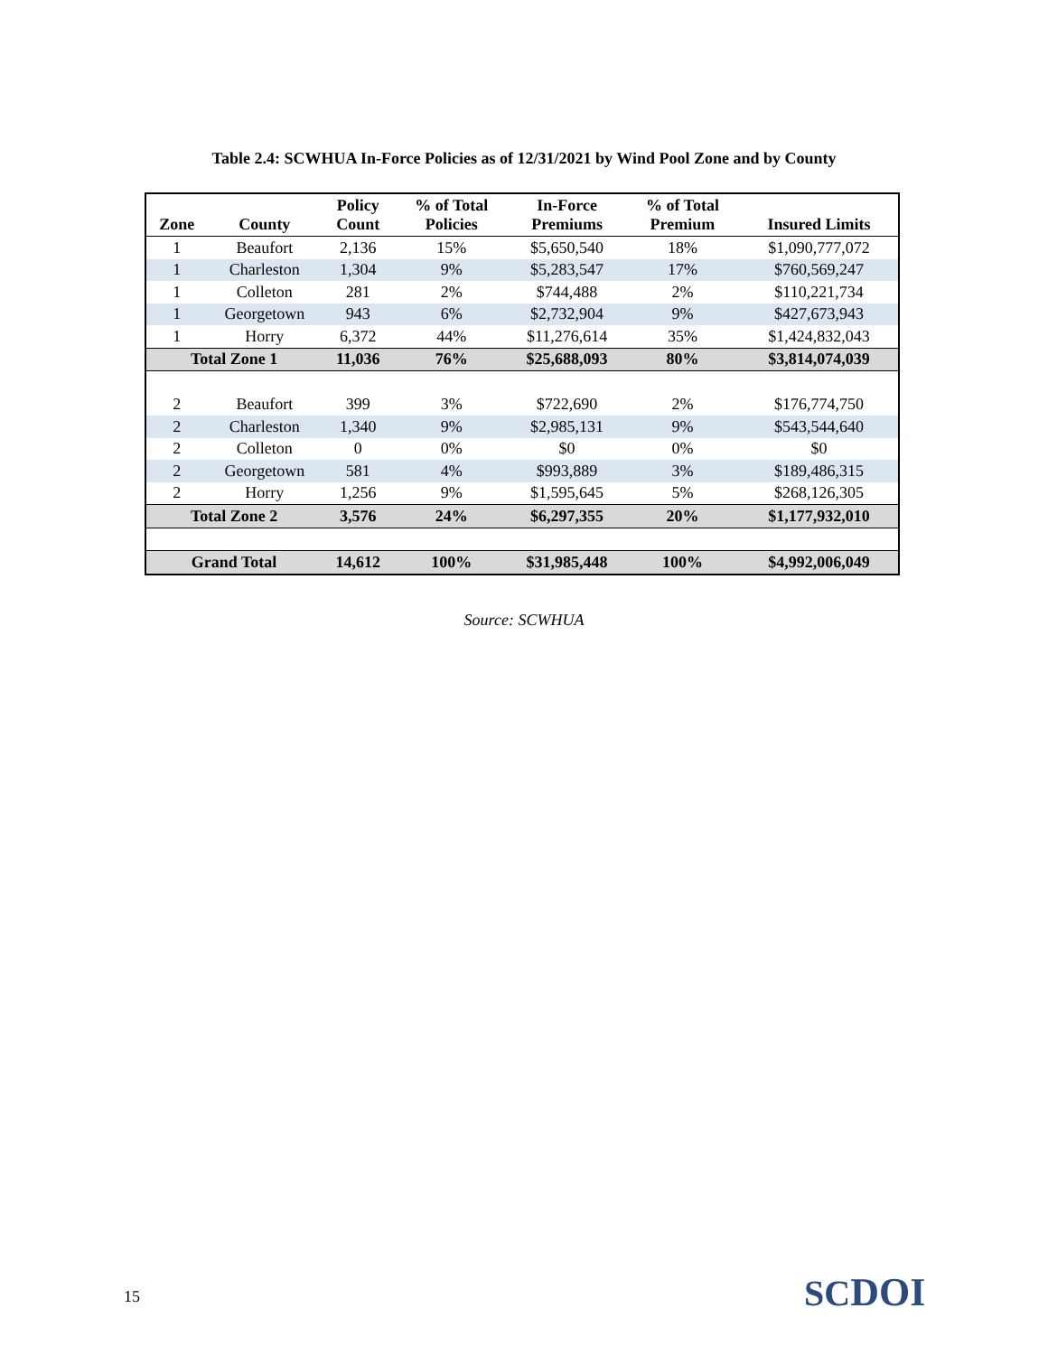Table 2.4: SCWHUA In-Force Policies as of 12/31/2021 by Wind Pool Zone and by County
| Zone | County | Policy Count | % of Total Policies | In-Force Premiums | % of Total Premium | Insured Limits |
| --- | --- | --- | --- | --- | --- | --- |
| 1 | Beaufort | 2,136 | 15% | $5,650,540 | 18% | $1,090,777,072 |
| 1 | Charleston | 1,304 | 9% | $5,283,547 | 17% | $760,569,247 |
| 1 | Colleton | 281 | 2% | $744,488 | 2% | $110,221,734 |
| 1 | Georgetown | 943 | 6% | $2,732,904 | 9% | $427,673,943 |
| 1 | Horry | 6,372 | 44% | $11,276,614 | 35% | $1,424,832,043 |
| Total Zone 1 | | 11,036 | 76% | $25,688,093 | 80% | $3,814,074,039 |
| 2 | Beaufort | 399 | 3% | $722,690 | 2% | $176,774,750 |
| 2 | Charleston | 1,340 | 9% | $2,985,131 | 9% | $543,544,640 |
| 2 | Colleton | 0 | 0% | $0 | 0% | $0 |
| 2 | Georgetown | 581 | 4% | $993,889 | 3% | $189,486,315 |
| 2 | Horry | 1,256 | 9% | $1,595,645 | 5% | $268,126,305 |
| Total Zone 2 | | 3,576 | 24% | $6,297,355 | 20% | $1,177,932,010 |
| Grand Total | | 14,612 | 100% | $31,985,448 | 100% | $4,992,006,049 |
Source: SCWHUA
15 SCDOI